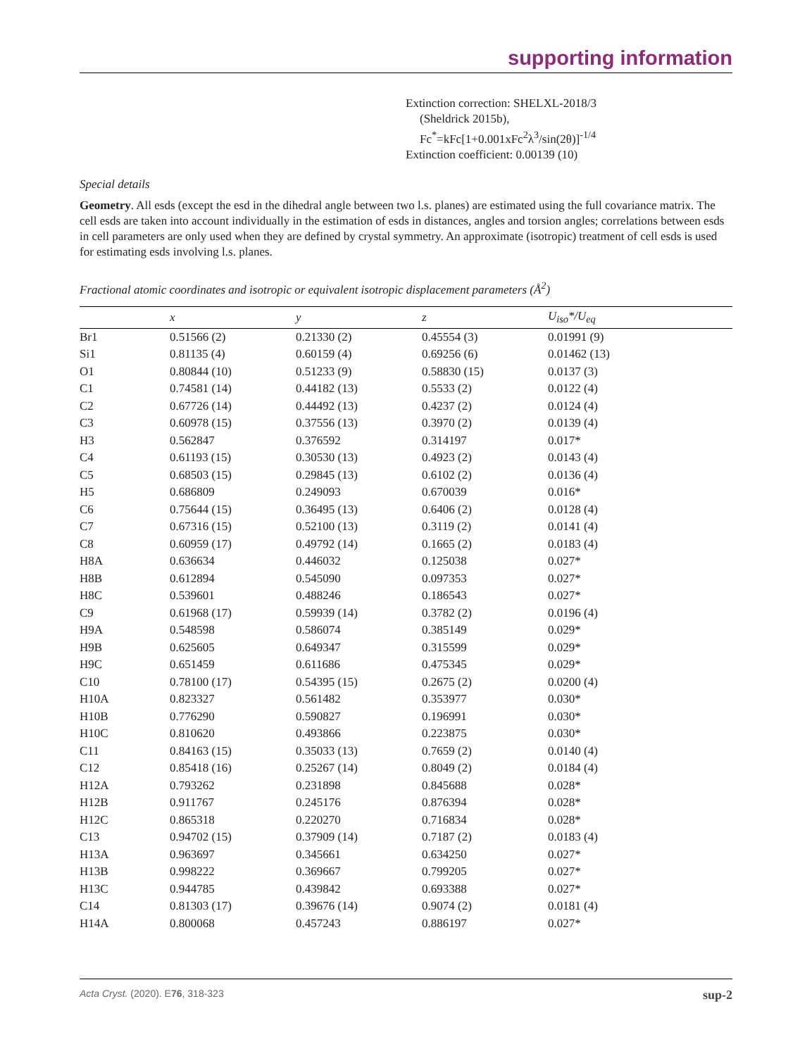supporting information
Extinction correction: SHELXL-2018/3
(Sheldrick 2015b),
Fc<sup>*</sup>=kFc[1+0.001xFc<sup>2</sup>λ<sup>3</sup>/sin(2θ)]<sup>-1/4</sup>
Extinction coefficient: 0.00139 (10)
Special details
Geometry. All esds (except the esd in the dihedral angle between two l.s. planes) are estimated using the full covariance matrix. The cell esds are taken into account individually in the estimation of esds in distances, angles and torsion angles; correlations between esds in cell parameters are only used when they are defined by crystal symmetry. An approximate (isotropic) treatment of cell esds is used for estimating esds involving l.s. planes.
Fractional atomic coordinates and isotropic or equivalent isotropic displacement parameters (Å<sup>2</sup>)
| | x | y | z | U<sub>iso</sub>*/U<sub>eq</sub> |
| --- | --- | --- | --- | --- |
| Br1 | 0.51566 (2) | 0.21330 (2) | 0.45554 (3) | 0.01991 (9) |
| Si1 | 0.81135 (4) | 0.60159 (4) | 0.69256 (6) | 0.01462 (13) |
| O1 | 0.80844 (10) | 0.51233 (9) | 0.58830 (15) | 0.0137 (3) |
| C1 | 0.74581 (14) | 0.44182 (13) | 0.5533 (2) | 0.0122 (4) |
| C2 | 0.67726 (14) | 0.44492 (13) | 0.4237 (2) | 0.0124 (4) |
| C3 | 0.60978 (15) | 0.37556 (13) | 0.3970 (2) | 0.0139 (4) |
| H3 | 0.562847 | 0.376592 | 0.314197 | 0.017* |
| C4 | 0.61193 (15) | 0.30530 (13) | 0.4923 (2) | 0.0143 (4) |
| C5 | 0.68503 (15) | 0.29845 (13) | 0.6102 (2) | 0.0136 (4) |
| H5 | 0.686809 | 0.249093 | 0.670039 | 0.016* |
| C6 | 0.75644 (15) | 0.36495 (13) | 0.6406 (2) | 0.0128 (4) |
| C7 | 0.67316 (15) | 0.52100 (13) | 0.3119 (2) | 0.0141 (4) |
| C8 | 0.60959 (17) | 0.49792 (14) | 0.1665 (2) | 0.0183 (4) |
| H8A | 0.636634 | 0.446032 | 0.125038 | 0.027* |
| H8B | 0.612894 | 0.545090 | 0.097353 | 0.027* |
| H8C | 0.539601 | 0.488246 | 0.186543 | 0.027* |
| C9 | 0.61968 (17) | 0.59939 (14) | 0.3782 (2) | 0.0196 (4) |
| H9A | 0.548598 | 0.586074 | 0.385149 | 0.029* |
| H9B | 0.625605 | 0.649347 | 0.315599 | 0.029* |
| H9C | 0.651459 | 0.611686 | 0.475345 | 0.029* |
| C10 | 0.78100 (17) | 0.54395 (15) | 0.2675 (2) | 0.0200 (4) |
| H10A | 0.823327 | 0.561482 | 0.353977 | 0.030* |
| H10B | 0.776290 | 0.590827 | 0.196991 | 0.030* |
| H10C | 0.810620 | 0.493866 | 0.223875 | 0.030* |
| C11 | 0.84163 (15) | 0.35033 (13) | 0.7659 (2) | 0.0140 (4) |
| C12 | 0.85418 (16) | 0.25267 (14) | 0.8049 (2) | 0.0184 (4) |
| H12A | 0.793262 | 0.231898 | 0.845688 | 0.028* |
| H12B | 0.911767 | 0.245176 | 0.876394 | 0.028* |
| H12C | 0.865318 | 0.220270 | 0.716834 | 0.028* |
| C13 | 0.94702 (15) | 0.37909 (14) | 0.7187 (2) | 0.0183 (4) |
| H13A | 0.963697 | 0.345661 | 0.634250 | 0.027* |
| H13B | 0.998222 | 0.369667 | 0.799205 | 0.027* |
| H13C | 0.944785 | 0.439842 | 0.693388 | 0.027* |
| C14 | 0.81303 (17) | 0.39676 (14) | 0.9074 (2) | 0.0181 (4) |
| H14A | 0.800068 | 0.457243 | 0.886197 | 0.027* |
Acta Cryst. (2020). E76, 318-323 sup-2